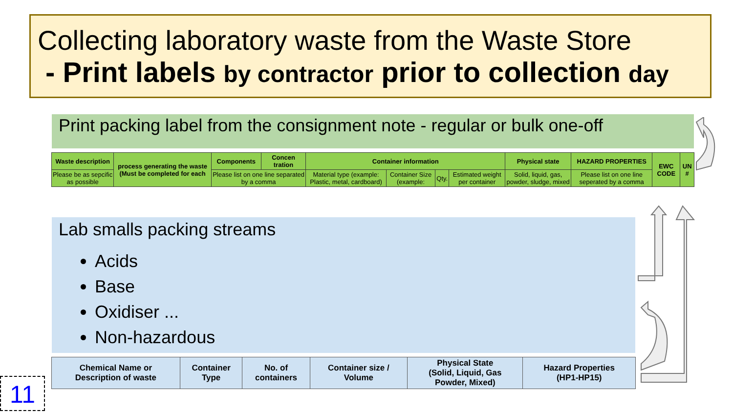Collecting laboratory waste from the Waste Store
- Print labels by contractor prior to collection day
Print packing label from the consignment note - regular or bulk one-off
| Waste description | process generating the waste (Must be completed for each | Components | Concen tration | Container information | | | | Physical state | HAZARD PROPERTIES | EWC CODE | UN # |
| Please be as sepcific as possible | | Please list on one line separated by a comma | | Material type (example: Plastic, metal, cardboard) | Container Size (example: | Qty. | Estimated weight per container | Solid, liquid, gas, powder, sludge, mixed | Please list on one line seperated by a comma | | |
Lab smalls packing streams
Acids
Base
Oxidiser ...
Non-hazardous
| Chemical Name or Description of waste | Container Type | No. of containers | Container size / Volume | Physical State (Solid, Liquid, Gas Powder, Mixed) | Hazard Properties (HP1-HP15) |
11